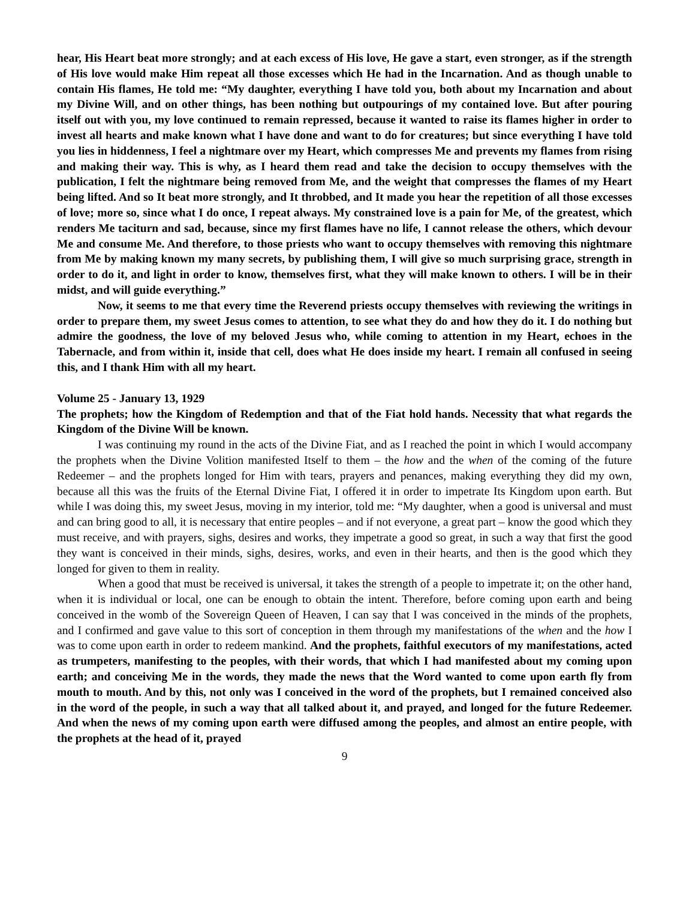hear, His Heart beat more strongly; and at each excess of His love, He gave a start, even stronger, as if the strength of His love would make Him repeat all those excesses which He had in the Incarnation. And as though unable to contain His flames, He told me: “My daughter, everything I have told you, both about my Incarnation and about my Divine Will, and on other things, has been nothing but outpourings of my contained love. But after pouring itself out with you, my love continued to remain repressed, because it wanted to raise its flames higher in order to invest all hearts and make known what I have done and want to do for creatures; but since everything I have told you lies in hiddenness, I feel a nightmare over my Heart, which compresses Me and prevents my flames from rising and making their way. This is why, as I heard them read and take the decision to occupy themselves with the publication, I felt the nightmare being removed from Me, and the weight that compresses the flames of my Heart being lifted. And so It beat more strongly, and It throbbed, and It made you hear the repetition of all those excesses of love; more so, since what I do once, I repeat always. My constrained love is a pain for Me, of the greatest, which renders Me taciturn and sad, because, since my first flames have no life, I cannot release the others, which devour Me and consume Me. And therefore, to those priests who want to occupy themselves with removing this nightmare from Me by making known my many secrets, by publishing them, I will give so much surprising grace, strength in order to do it, and light in order to know, themselves first, what they will make known to others. I will be in their midst, and will guide everything.”
Now, it seems to me that every time the Reverend priests occupy themselves with reviewing the writings in order to prepare them, my sweet Jesus comes to attention, to see what they do and how they do it. I do nothing but admire the goodness, the love of my beloved Jesus who, while coming to attention in my Heart, echoes in the Tabernacle, and from within it, inside that cell, does what He does inside my heart. I remain all confused in seeing this, and I thank Him with all my heart.
Volume 25 - January 13, 1929
The prophets; how the Kingdom of Redemption and that of the Fiat hold hands. Necessity that what regards the Kingdom of the Divine Will be known.
I was continuing my round in the acts of the Divine Fiat, and as I reached the point in which I would accompany the prophets when the Divine Volition manifested Itself to them – the how and the when of the coming of the future Redeemer – and the prophets longed for Him with tears, prayers and penances, making everything they did my own, because all this was the fruits of the Eternal Divine Fiat, I offered it in order to impetrate Its Kingdom upon earth. But while I was doing this, my sweet Jesus, moving in my interior, told me: “My daughter, when a good is universal and must and can bring good to all, it is necessary that entire peoples – and if not everyone, a great part – know the good which they must receive, and with prayers, sighs, desires and works, they impetrate a good so great, in such a way that first the good they want is conceived in their minds, sighs, desires, works, and even in their hearts, and then is the good which they longed for given to them in reality.
When a good that must be received is universal, it takes the strength of a people to impetrate it; on the other hand, when it is individual or local, one can be enough to obtain the intent. Therefore, before coming upon earth and being conceived in the womb of the Sovereign Queen of Heaven, I can say that I was conceived in the minds of the prophets, and I confirmed and gave value to this sort of conception in them through my manifestations of the when and the how I was to come upon earth in order to redeem mankind. And the prophets, faithful executors of my manifestations, acted as trumpeters, manifesting to the peoples, with their words, that which I had manifested about my coming upon earth; and conceiving Me in the words, they made the news that the Word wanted to come upon earth fly from mouth to mouth. And by this, not only was I conceived in the word of the prophets, but I remained conceived also in the word of the people, in such a way that all talked about it, and prayed, and longed for the future Redeemer. And when the news of my coming upon earth were diffused among the peoples, and almost an entire people, with the prophets at the head of it, prayed
9